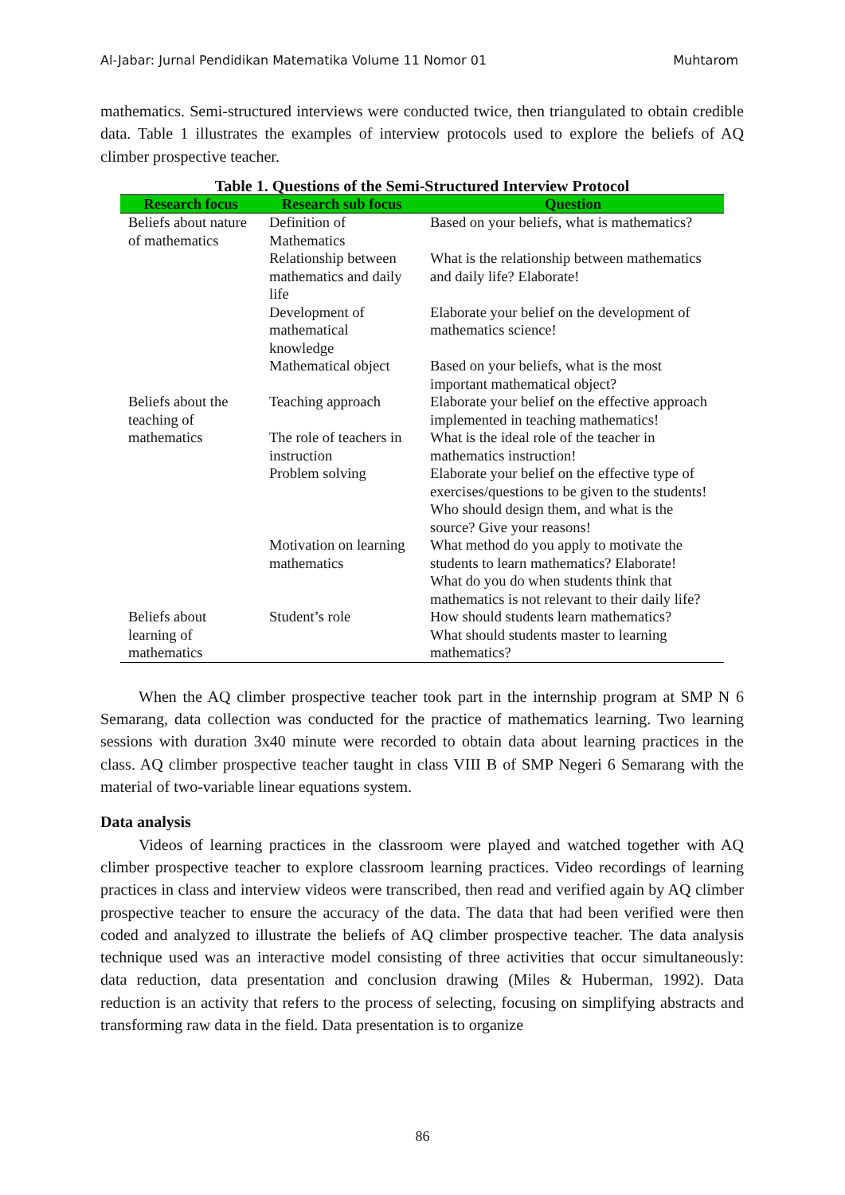Al-Jabar: Jurnal Pendidikan Matematika Volume 11 Nomor 01 Muhtarom
mathematics. Semi-structured interviews were conducted twice, then triangulated to obtain credible data. Table 1 illustrates the examples of interview protocols used to explore the beliefs of AQ climber prospective teacher.
Table 1. Questions of the Semi-Structured Interview Protocol
| Research focus | Research sub focus | Question |
| --- | --- | --- |
| Beliefs about nature of mathematics | Definition of Mathematics | Based on your beliefs, what is mathematics? |
| | Relationship between mathematics and daily life | What is the relationship between mathematics and daily life? Elaborate! |
| | Development of mathematical knowledge | Elaborate your belief on the development of mathematics science! |
| | Mathematical object | Based on your beliefs, what is the most important mathematical object? |
| Beliefs about the teaching of mathematics | Teaching approach | Elaborate your belief on the effective approach implemented in teaching mathematics! |
| | The role of teachers in instruction | What is the ideal role of the teacher in mathematics instruction! |
| | Problem solving | Elaborate your belief on the effective type of exercises/questions to be given to the students! |
| | | Who should design them, and what is the source? Give your reasons! |
| | Motivation on learning mathematics | What method do you apply to motivate the students to learn mathematics? Elaborate! |
| | | What do you do when students think that mathematics is not relevant to their daily life? |
| Beliefs about learning of mathematics | Student’s role | How should students learn mathematics? What should students master to learning mathematics? |
When the AQ climber prospective teacher took part in the internship program at SMP N 6 Semarang, data collection was conducted for the practice of mathematics learning. Two learning sessions with duration 3x40 minute were recorded to obtain data about learning practices in the class. AQ climber prospective teacher taught in class VIII B of SMP Negeri 6 Semarang with the material of two-variable linear equations system.
Data analysis
Videos of learning practices in the classroom were played and watched together with AQ climber prospective teacher to explore classroom learning practices. Video recordings of learning practices in class and interview videos were transcribed, then read and verified again by AQ climber prospective teacher to ensure the accuracy of the data. The data that had been verified were then coded and analyzed to illustrate the beliefs of AQ climber prospective teacher. The data analysis technique used was an interactive model consisting of three activities that occur simultaneously: data reduction, data presentation and conclusion drawing (Miles & Huberman, 1992). Data reduction is an activity that refers to the process of selecting, focusing on simplifying abstracts and transforming raw data in the field. Data presentation is to organize
86